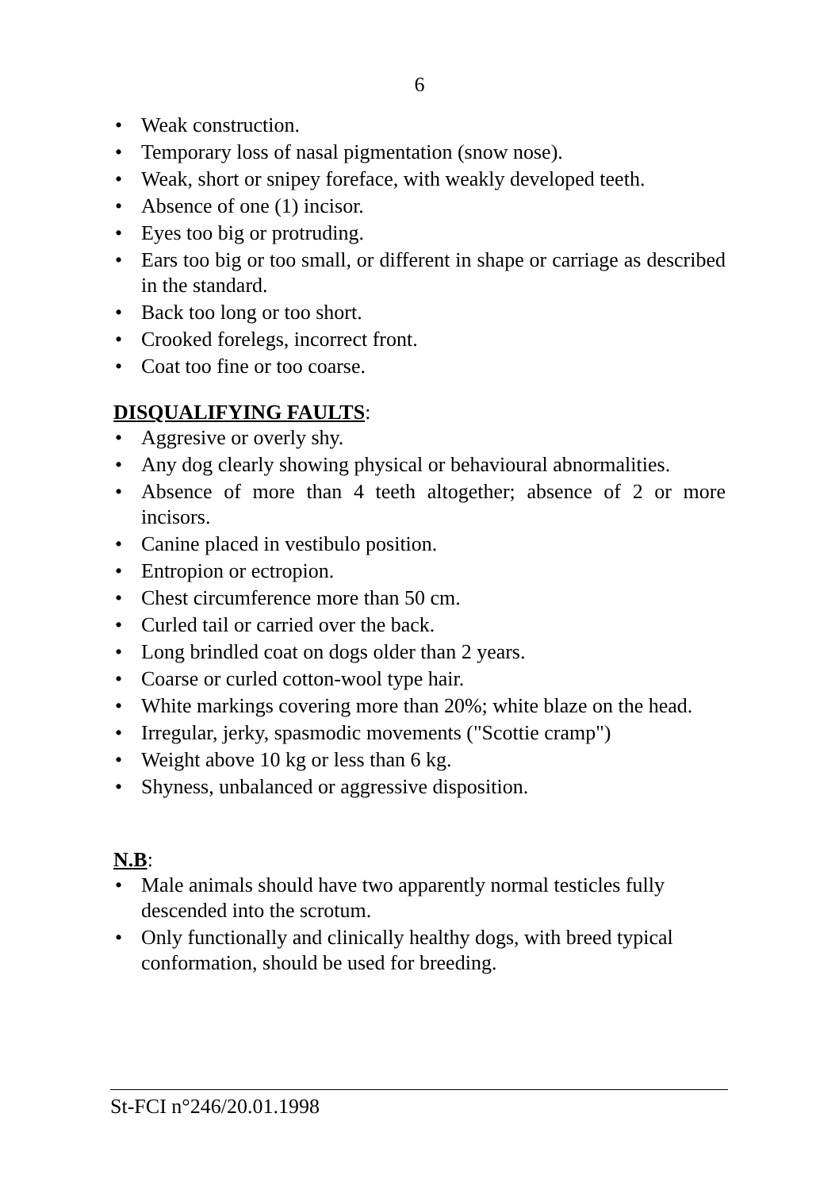6
• Weak construction.
• Temporary loss of nasal pigmentation (snow nose).
• Weak, short or snipey foreface, with weakly developed teeth.
• Absence of one (1) incisor.
• Eyes too big or protruding.
• Ears too big or too small, or different in shape or carriage as described in the standard.
• Back too long or too short.
• Crooked forelegs, incorrect front.
• Coat too fine or too coarse.
DISQUALIFYING FAULTS:
• Aggresive or overly shy.
• Any dog clearly showing physical or behavioural abnormalities.
• Absence of more than 4 teeth altogether; absence of 2 or more incisors.
• Canine placed in vestibulo position.
• Entropion or ectropion.
• Chest circumference more than 50 cm.
• Curled tail or carried over the back.
• Long brindled coat on dogs older than 2 years.
• Coarse or curled cotton-wool type hair.
• White markings covering more than 20%; white blaze on the head.
• Irregular, jerky, spasmodic movements ("Scottie cramp")
• Weight above 10 kg or less than 6 kg.
• Shyness, unbalanced or aggressive disposition.
N.B:
• Male animals should have two apparently normal testicles fully descended into the scrotum.
• Only functionally and clinically healthy dogs, with breed typical conformation, should be used for breeding.
St-FCI n°246/20.01.1998